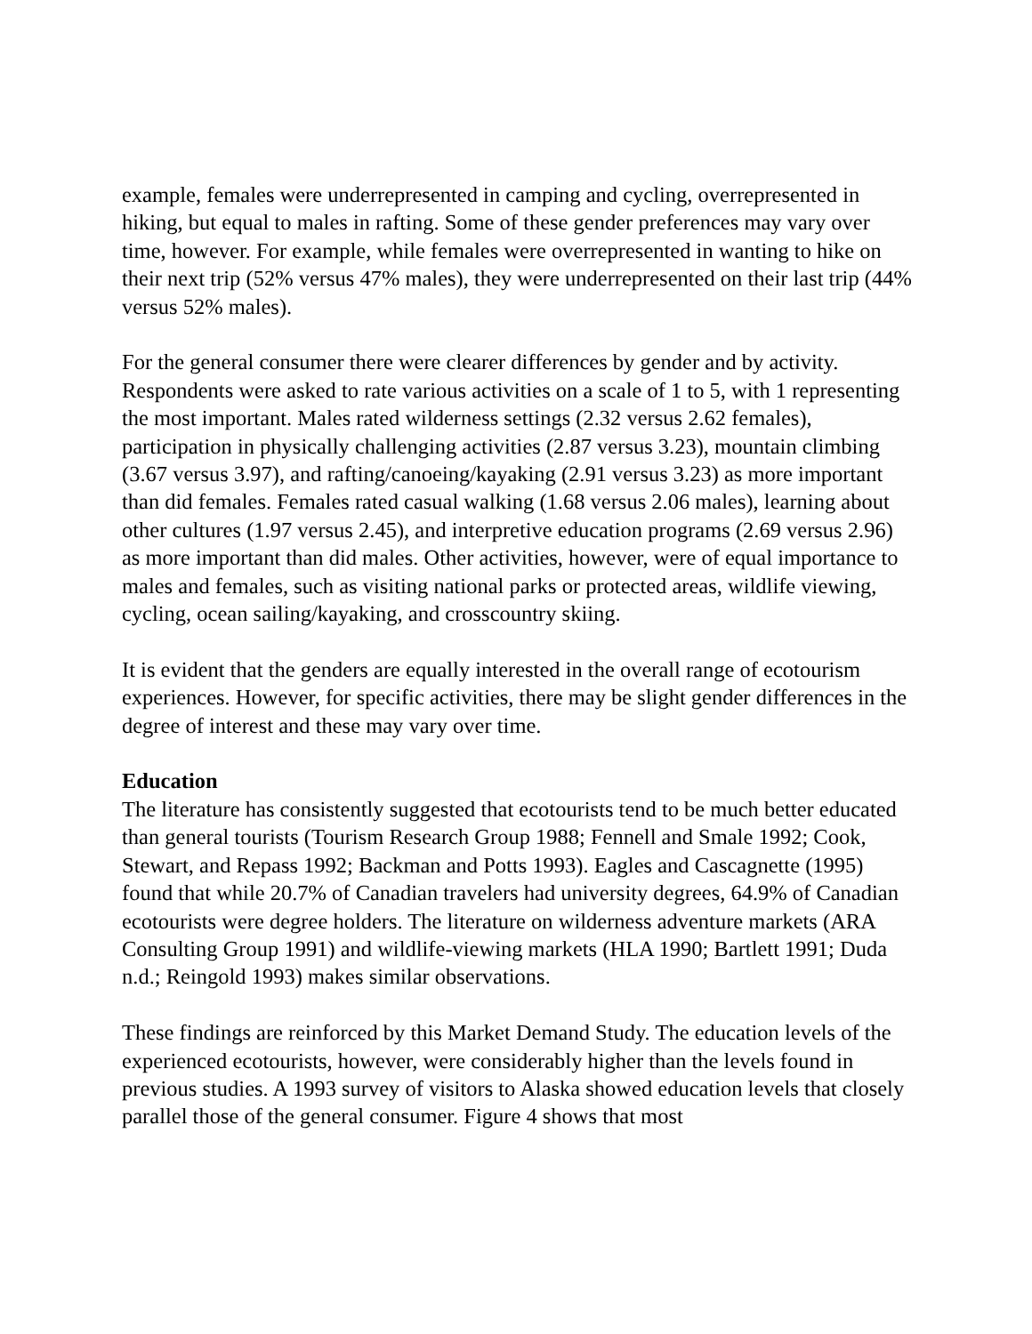example, females were underrepresented in camping and cycling, overrepresented in hiking, but equal to males in rafting. Some of these gender preferences may vary over time, however. For example, while females were overrepresented in wanting to hike on their next trip (52% versus 47% males), they were underrepresented on their last trip (44% versus 52% males).
For the general consumer there were clearer differences by gender and by activity. Respondents were asked to rate various activities on a scale of 1 to 5, with 1 representing the most important. Males rated wilderness settings (2.32 versus 2.62 females), participation in physically challenging activities (2.87 versus 3.23), mountain climbing (3.67 versus 3.97), and rafting/canoeing/kayaking (2.91 versus 3.23) as more important than did females. Females rated casual walking (1.68 versus 2.06 males), learning about other cultures (1.97 versus 2.45), and interpretive education programs (2.69 versus 2.96) as more important than did males. Other activities, however, were of equal importance to males and females, such as visiting national parks or protected areas, wildlife viewing, cycling, ocean sailing/kayaking, and crosscountry skiing.
It is evident that the genders are equally interested in the overall range of ecotourism experiences. However, for specific activities, there may be slight gender differences in the degree of interest and these may vary over time.
Education
The literature has consistently suggested that ecotourists tend to be much better educated than general tourists (Tourism Research Group 1988; Fennell and Smale 1992; Cook, Stewart, and Repass 1992; Backman and Potts 1993). Eagles and Cascagnette (1995) found that while 20.7% of Canadian travelers had university degrees, 64.9% of Canadian ecotourists were degree holders. The literature on wilderness adventure markets (ARA Consulting Group 1991) and wildlife-viewing markets (HLA 1990; Bartlett 1991; Duda n.d.; Reingold 1993) makes similar observations.
These findings are reinforced by this Market Demand Study. The education levels of the experienced ecotourists, however, were considerably higher than the levels found in previous studies. A 1993 survey of visitors to Alaska showed education levels that closely parallel those of the general consumer. Figure 4 shows that most